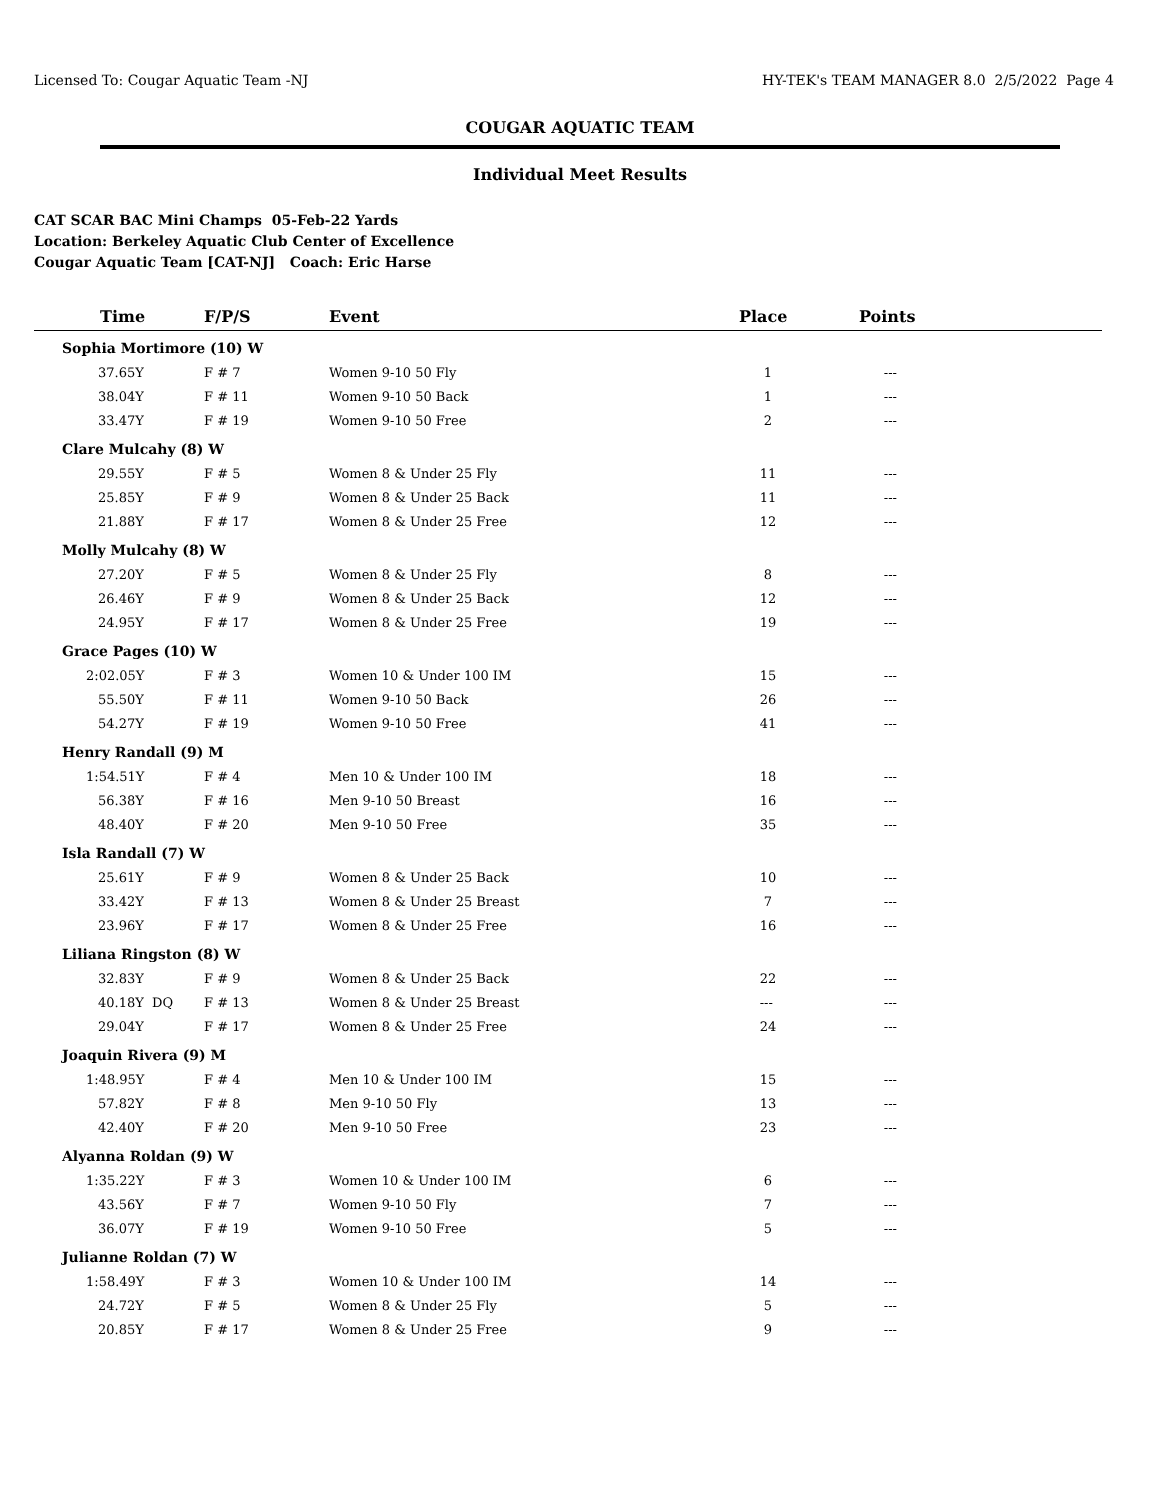Licensed To: Cougar Aquatic Team -NJ HY-TEK's TEAM MANAGER 8.0 2/5/2022 Page 4
COUGAR AQUATIC TEAM
Individual Meet Results
CAT SCAR BAC Mini Champs 05-Feb-22 Yards
Location: Berkeley Aquatic Club Center of Excellence
Cougar Aquatic Team [CAT-NJ] Coach: Eric Harse
| Time | F/P/S | Event | Place | Points |
| --- | --- | --- | --- | --- |
| Sophia Mortimore (10) W | | | | |
| 37.65Y | F # 7 | Women 9-10 50 Fly | 1 | --- |
| 38.04Y | F # 11 | Women 9-10 50 Back | 1 | --- |
| 33.47Y | F # 19 | Women 9-10 50 Free | 2 | --- |
| Clare Mulcahy (8) W | | | | |
| 29.55Y | F # 5 | Women 8 & Under 25 Fly | 11 | --- |
| 25.85Y | F # 9 | Women 8 & Under 25 Back | 11 | --- |
| 21.88Y | F # 17 | Women 8 & Under 25 Free | 12 | --- |
| Molly Mulcahy (8) W | | | | |
| 27.20Y | F # 5 | Women 8 & Under 25 Fly | 8 | --- |
| 26.46Y | F # 9 | Women 8 & Under 25 Back | 12 | --- |
| 24.95Y | F # 17 | Women 8 & Under 25 Free | 19 | --- |
| Grace Pages (10) W | | | | |
| 2:02.05Y | F # 3 | Women 10 & Under 100 IM | 15 | --- |
| 55.50Y | F # 11 | Women 9-10 50 Back | 26 | --- |
| 54.27Y | F # 19 | Women 9-10 50 Free | 41 | --- |
| Henry Randall (9) M | | | | |
| 1:54.51Y | F # 4 | Men 10 & Under 100 IM | 18 | --- |
| 56.38Y | F # 16 | Men 9-10 50 Breast | 16 | --- |
| 48.40Y | F # 20 | Men 9-10 50 Free | 35 | --- |
| Isla Randall (7) W | | | | |
| 25.61Y | F # 9 | Women 8 & Under 25 Back | 10 | --- |
| 33.42Y | F # 13 | Women 8 & Under 25 Breast | 7 | --- |
| 23.96Y | F # 17 | Women 8 & Under 25 Free | 16 | --- |
| Liliana Ringston (8) W | | | | |
| 32.83Y | F # 9 | Women 8 & Under 25 Back | 22 | --- |
| 40.18Y DQ | F # 13 | Women 8 & Under 25 Breast | --- | --- |
| 29.04Y | F # 17 | Women 8 & Under 25 Free | 24 | --- |
| Joaquin Rivera (9) M | | | | |
| 1:48.95Y | F # 4 | Men 10 & Under 100 IM | 15 | --- |
| 57.82Y | F # 8 | Men 9-10 50 Fly | 13 | --- |
| 42.40Y | F # 20 | Men 9-10 50 Free | 23 | --- |
| Alyanna Roldan (9) W | | | | |
| 1:35.22Y | F # 3 | Women 10 & Under 100 IM | 6 | --- |
| 43.56Y | F # 7 | Women 9-10 50 Fly | 7 | --- |
| 36.07Y | F # 19 | Women 9-10 50 Free | 5 | --- |
| Julianne Roldan (7) W | | | | |
| 1:58.49Y | F # 3 | Women 10 & Under 100 IM | 14 | --- |
| 24.72Y | F # 5 | Women 8 & Under 25 Fly | 5 | --- |
| 20.85Y | F # 17 | Women 8 & Under 25 Free | 9 | --- |